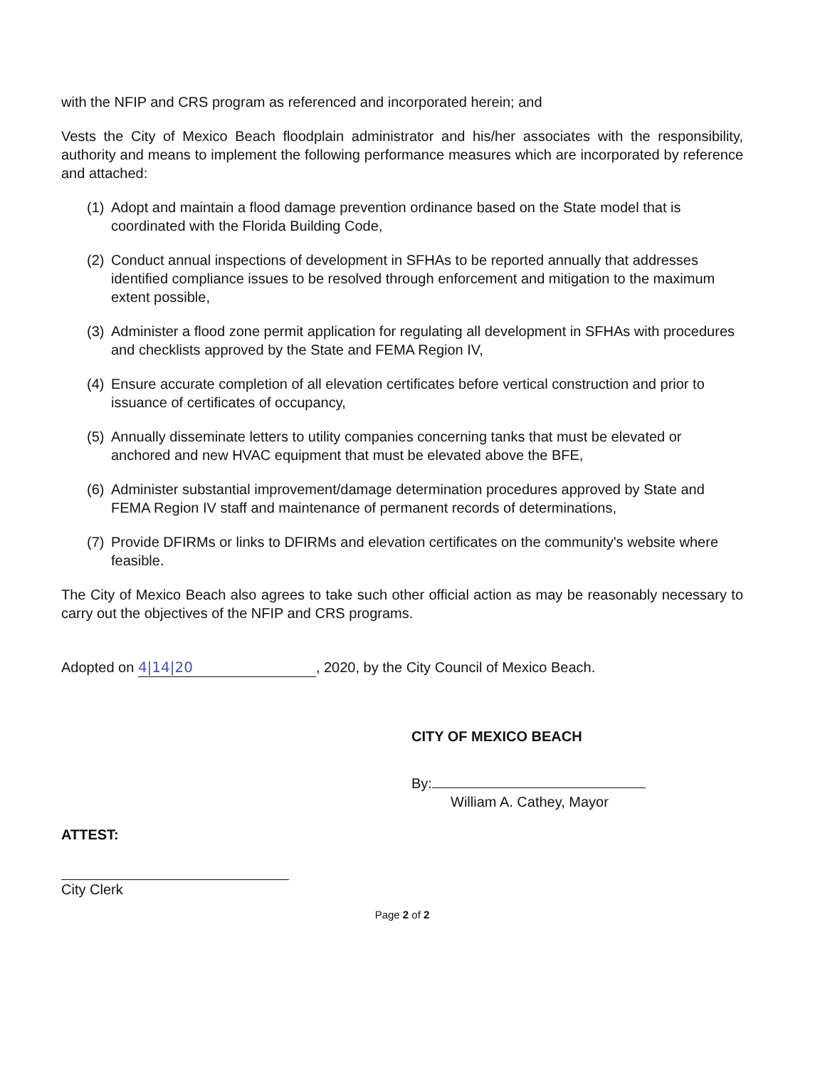with the NFIP and CRS program as referenced and incorporated herein; and
Vests the City of Mexico Beach floodplain administrator and his/her associates with the responsibility, authority and means to implement the following performance measures which are incorporated by reference and attached:
(1) Adopt and maintain a flood damage prevention ordinance based on the State model that is coordinated with the Florida Building Code,
(2) Conduct annual inspections of development in SFHAs to be reported annually that addresses identified compliance issues to be resolved through enforcement and mitigation to the maximum extent possible,
(3) Administer a flood zone permit application for regulating all development in SFHAs with procedures and checklists approved by the State and FEMA Region IV,
(4) Ensure accurate completion of all elevation certificates before vertical construction and prior to issuance of certificates of occupancy,
(5) Annually disseminate letters to utility companies concerning tanks that must be elevated or anchored and new HVAC equipment that must be elevated above the BFE,
(6) Administer substantial improvement/damage determination procedures approved by State and FEMA Region IV staff and maintenance of permanent records of determinations,
(7) Provide DFIRMs or links to DFIRMs and elevation certificates on the community's website where feasible.
The City of Mexico Beach also agrees to take such other official action as may be reasonably necessary to carry out the objectives of the NFIP and CRS programs.
Adopted on 4|14|20, 2020, by the City Council of Mexico Beach.
CITY OF MEXICO BEACH
By:
William A. Cathey, Mayor
ATTEST:
City Clerk
Page 2 of 2